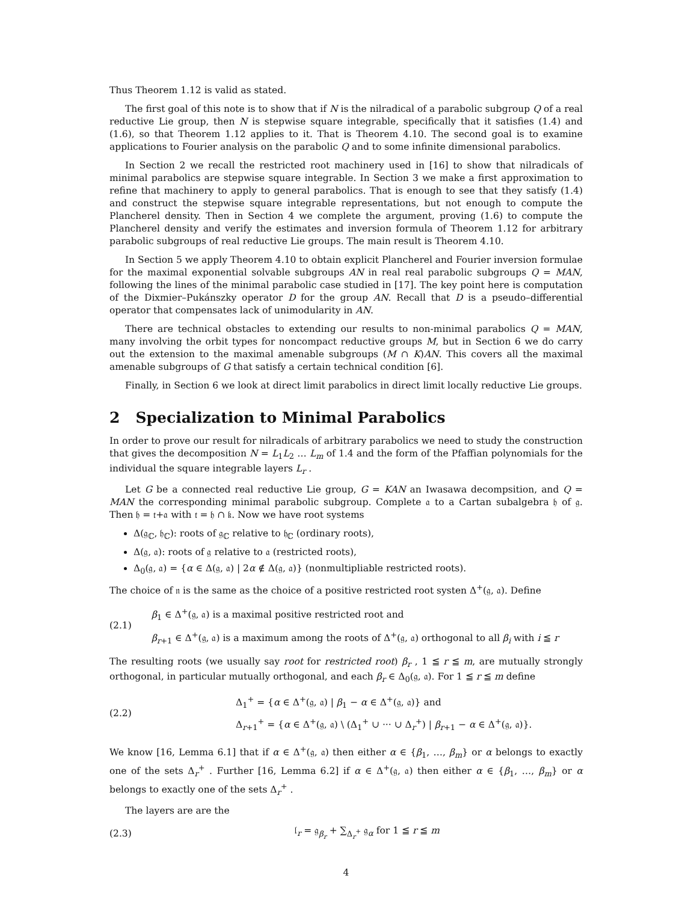Thus Theorem 1.12 is valid as stated.
The first goal of this note is to show that if N is the nilradical of a parabolic subgroup Q of a real reductive Lie group, then N is stepwise square integrable, specifically that it satisfies (1.4) and (1.6), so that Theorem 1.12 applies to it. That is Theorem 4.10. The second goal is to examine applications to Fourier analysis on the parabolic Q and to some infinite dimensional parabolics.
In Section 2 we recall the restricted root machinery used in [16] to show that nilradicals of minimal parabolics are stepwise square integrable. In Section 3 we make a first approximation to refine that machinery to apply to general parabolics. That is enough to see that they satisfy (1.4) and construct the stepwise square integrable representations, but not enough to compute the Plancherel density. Then in Section 4 we complete the argument, proving (1.6) to compute the Plancherel density and verify the estimates and inversion formula of Theorem 1.12 for arbitrary parabolic subgroups of real reductive Lie groups. The main result is Theorem 4.10.
In Section 5 we apply Theorem 4.10 to obtain explicit Plancherel and Fourier inversion formulae for the maximal exponential solvable subgroups AN in real real parabolic subgroups Q = MAN, following the lines of the minimal parabolic case studied in [17]. The key point here is computation of the Dixmier–Pukánszky operator D for the group AN. Recall that D is a pseudo–differential operator that compensates lack of unimodularity in AN.
There are technical obstacles to extending our results to non-minimal parabolics Q = MAN, many involving the orbit types for noncompact reductive groups M, but in Section 6 we do carry out the extension to the maximal amenable subgroups (M ∩ K)AN. This covers all the maximal amenable subgroups of G that satisfy a certain technical condition [6].
Finally, in Section 6 we look at direct limit parabolics in direct limit locally reductive Lie groups.
2 Specialization to Minimal Parabolics
In order to prove our result for nilradicals of arbitrary parabolics we need to study the construction that gives the decomposition N = L<sub>1</sub>L<sub>2</sub> … L<sub>m</sub> of 1.4 and the form of the Pfaffian polynomials for the individual the square integrable layers L<sub>r</sub> .
Let G be a connected real reductive Lie group, G = KAN an Iwasawa decompsition, and Q = MAN the corresponding minimal parabolic subgroup. Complete 𝔞 to a Cartan subalgebra 𝔥 of 𝔤. Then 𝔥 = 𝔱+𝔞 with 𝔱 = 𝔥 ∩ 𝔨. Now we have root systems
Δ(𝔤<sub>ℂ</sub>, 𝔥<sub>ℂ</sub>): roots of 𝔤<sub>ℂ</sub> relative to 𝔥<sub>ℂ</sub> (ordinary roots),
Δ(𝔤, 𝔞): roots of 𝔤 relative to 𝔞 (restricted roots),
Δ<sub>0</sub>(𝔤, 𝔞) = {α ∈ Δ(𝔤, 𝔞) | 2α ∉ Δ(𝔤, 𝔞)} (nonmultipliable restricted roots).
The choice of 𝔫 is the same as the choice of a positive restricted root systen Δ<sup>+</sup>(𝔤, 𝔞). Define
(2.1)
β<sub>1</sub> ∈ Δ<sup>+</sup>(𝔤, 𝔞) is a maximal positive restricted root and
β<sub>r+1</sub> ∈ Δ<sup>+</sup>(𝔤, 𝔞) is a maximum among the roots of Δ<sup>+</sup>(𝔤, 𝔞) orthogonal to all β<sub>i</sub> with i ≦ r
The resulting roots (we usually say root for restricted root) β<sub>r</sub> , 1 ≦ r ≦ m, are mutually strongly orthogonal, in particular mutually orthogonal, and each β<sub>r</sub> ∈ Δ<sub>0</sub>(𝔤, 𝔞). For 1 ≦ r ≦ m define
(2.2)
Δ<sub>1</sub><sup>+</sup> = {α ∈ Δ<sup>+</sup>(𝔤, 𝔞) | β<sub>1</sub> − α ∈ Δ<sup>+</sup>(𝔤, 𝔞)} and
Δ<sub>r+1</sub><sup>+</sup> = {α ∈ Δ<sup>+</sup>(𝔤, 𝔞) \ (Δ<sub>1</sub><sup>+</sup> ∪ ··· ∪ Δ<sub>r</sub><sup>+</sup>) | β<sub>r+1</sub> − α ∈ Δ<sup>+</sup>(𝔤, 𝔞)}.
We know [16, Lemma 6.1] that if α ∈ Δ<sup>+</sup>(𝔤, 𝔞) then either α ∈ {β<sub>1</sub>, …, β<sub>m</sub>} or α belongs to exactly one of the sets Δ<sub>r</sub><sup>+</sup> . Further [16, Lemma 6.2] if α ∈ Δ<sup>+</sup>(𝔤, 𝔞) then either α ∈ {β<sub>1</sub>, …, β<sub>m</sub>} or α belongs to exactly one of the sets Δ<sub>r</sub><sup>+</sup> .
The layers are are the
(2.3)
𝔩<sub>r</sub> = 𝔤<sub>β<sub>r</sub></sub> + ∑<sub>Δ<sub>r</sub><sup>+</sup></sub> 𝔤<sub>α</sub> for 1 ≦ r ≦ m
4